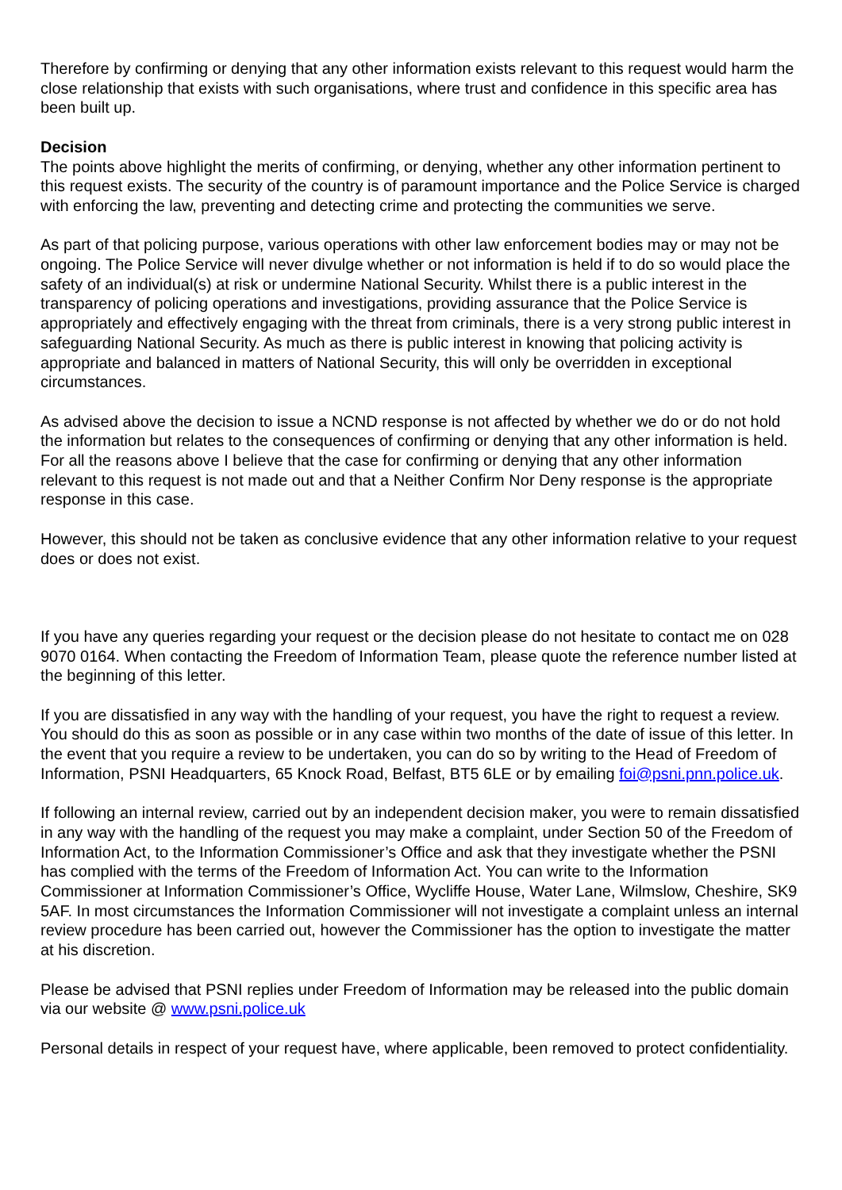Therefore by confirming or denying that any other information exists relevant to this request would harm the close relationship that exists with such organisations, where trust and confidence in this specific area has been built up.
Decision
The points above highlight the merits of confirming, or denying, whether any other information pertinent to this request exists. The security of the country is of paramount importance and the Police Service is charged with enforcing the law, preventing and detecting crime and protecting the communities we serve.
As part of that policing purpose, various operations with other law enforcement bodies may or may not be ongoing. The Police Service will never divulge whether or not information is held if to do so would place the safety of an individual(s) at risk or undermine National Security. Whilst there is a public interest in the transparency of policing operations and investigations, providing assurance that the Police Service is appropriately and effectively engaging with the threat from criminals, there is a very strong public interest in safeguarding National Security. As much as there is public interest in knowing that policing activity is appropriate and balanced in matters of National Security, this will only be overridden in exceptional circumstances.
As advised above the decision to issue a NCND response is not affected by whether we do or do not hold the information but relates to the consequences of confirming or denying that any other information is held. For all the reasons above I believe that the case for confirming or denying that any other information relevant to this request is not made out and that a Neither Confirm Nor Deny response is the appropriate response in this case.
However, this should not be taken as conclusive evidence that any other information relative to your request does or does not exist.
If you have any queries regarding your request or the decision please do not hesitate to contact me on 028 9070 0164. When contacting the Freedom of Information Team, please quote the reference number listed at the beginning of this letter.
If you are dissatisfied in any way with the handling of your request, you have the right to request a review. You should do this as soon as possible or in any case within two months of the date of issue of this letter. In the event that you require a review to be undertaken, you can do so by writing to the Head of Freedom of Information, PSNI Headquarters, 65 Knock Road, Belfast, BT5 6LE or by emailing foi@psni.pnn.police.uk.
If following an internal review, carried out by an independent decision maker, you were to remain dissatisfied in any way with the handling of the request you may make a complaint, under Section 50 of the Freedom of Information Act, to the Information Commissioner’s Office and ask that they investigate whether the PSNI has complied with the terms of the Freedom of Information Act. You can write to the Information Commissioner at Information Commissioner’s Office, Wycliffe House, Water Lane, Wilmslow, Cheshire, SK9 5AF. In most circumstances the Information Commissioner will not investigate a complaint unless an internal review procedure has been carried out, however the Commissioner has the option to investigate the matter at his discretion.
Please be advised that PSNI replies under Freedom of Information may be released into the public domain via our website @ www.psni.police.uk
Personal details in respect of your request have, where applicable, been removed to protect confidentiality.